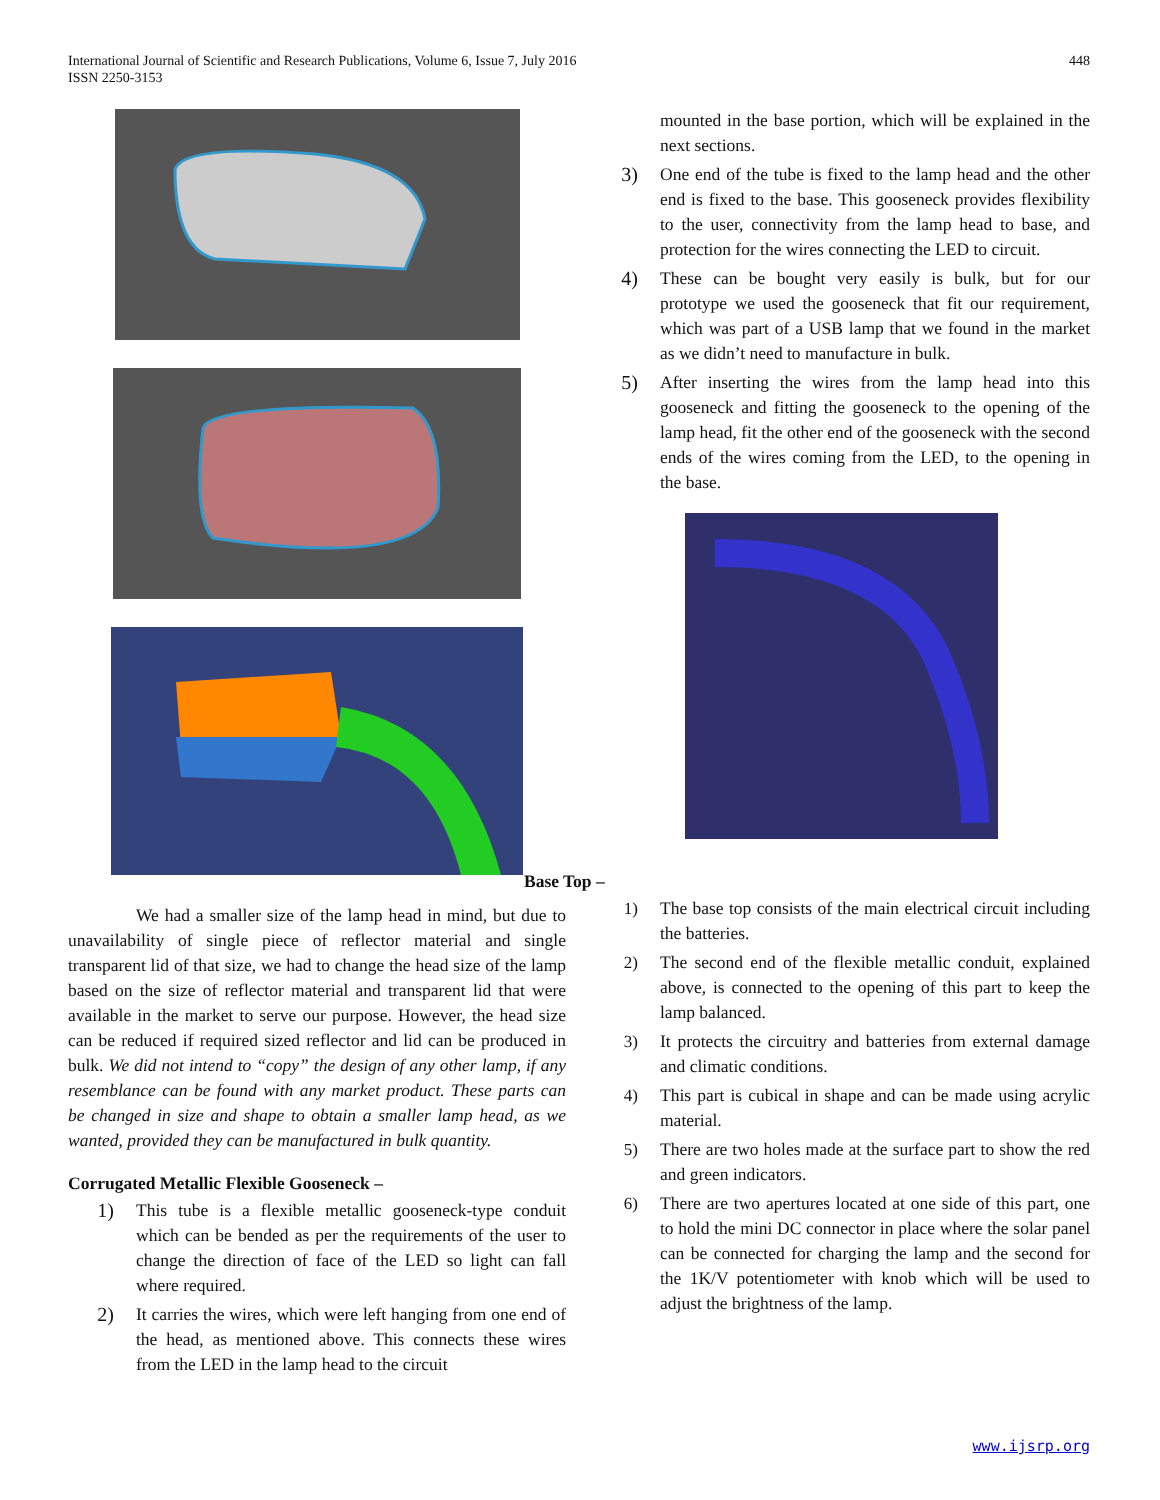International Journal of Scientific and Research Publications, Volume 6, Issue 7, July 2016
ISSN 2250-3153
448
We had a smaller size of the lamp head in mind, but due to unavailability of single piece of reflector material and single transparent lid of that size, we had to change the head size of the lamp based on the size of reflector material and transparent lid that were available in the market to serve our purpose. However, the head size can be reduced if required sized reflector and lid can be produced in bulk. We did not intend to “copy” the design of any other lamp, if any resemblance can be found with any market product. These parts can be changed in size and shape to obtain a smaller lamp head, as we wanted, provided they can be manufactured in bulk quantity.
Corrugated Metallic Flexible Gooseneck –
1) This tube is a flexible metallic gooseneck-type conduit which can be bended as per the requirements of the user to change the direction of face of the LED so light can fall where required.
2) It carries the wires, which were left hanging from one end of the head, as mentioned above. This connects these wires from the LED in the lamp head to the circuit
mounted in the base portion, which will be explained in the next sections.
3) One end of the tube is fixed to the lamp head and the other end is fixed to the base. This gooseneck provides flexibility to the user, connectivity from the lamp head to base, and protection for the wires connecting the LED to circuit.
4) These can be bought very easily is bulk, but for our prototype we used the gooseneck that fit our requirement, which was part of a USB lamp that we found in the market as we didn’t need to manufacture in bulk.
5) After inserting the wires from the lamp head into this gooseneck and fitting the gooseneck to the opening of the lamp head, fit the other end of the gooseneck with the second ends of the wires coming from the LED, to the opening in the base.
Base Top –
1) The base top consists of the main electrical circuit including the batteries.
2) The second end of the flexible metallic conduit, explained above, is connected to the opening of this part to keep the lamp balanced.
3) It protects the circuitry and batteries from external damage and climatic conditions.
4) This part is cubical in shape and can be made using acrylic material.
5) There are two holes made at the surface part to show the red and green indicators.
6) There are two apertures located at one side of this part, one to hold the mini DC connector in place where the solar panel can be connected for charging the lamp and the second for the 1K/V potentiometer with knob which will be used to adjust the brightness of the lamp.
www.ijsrp.org